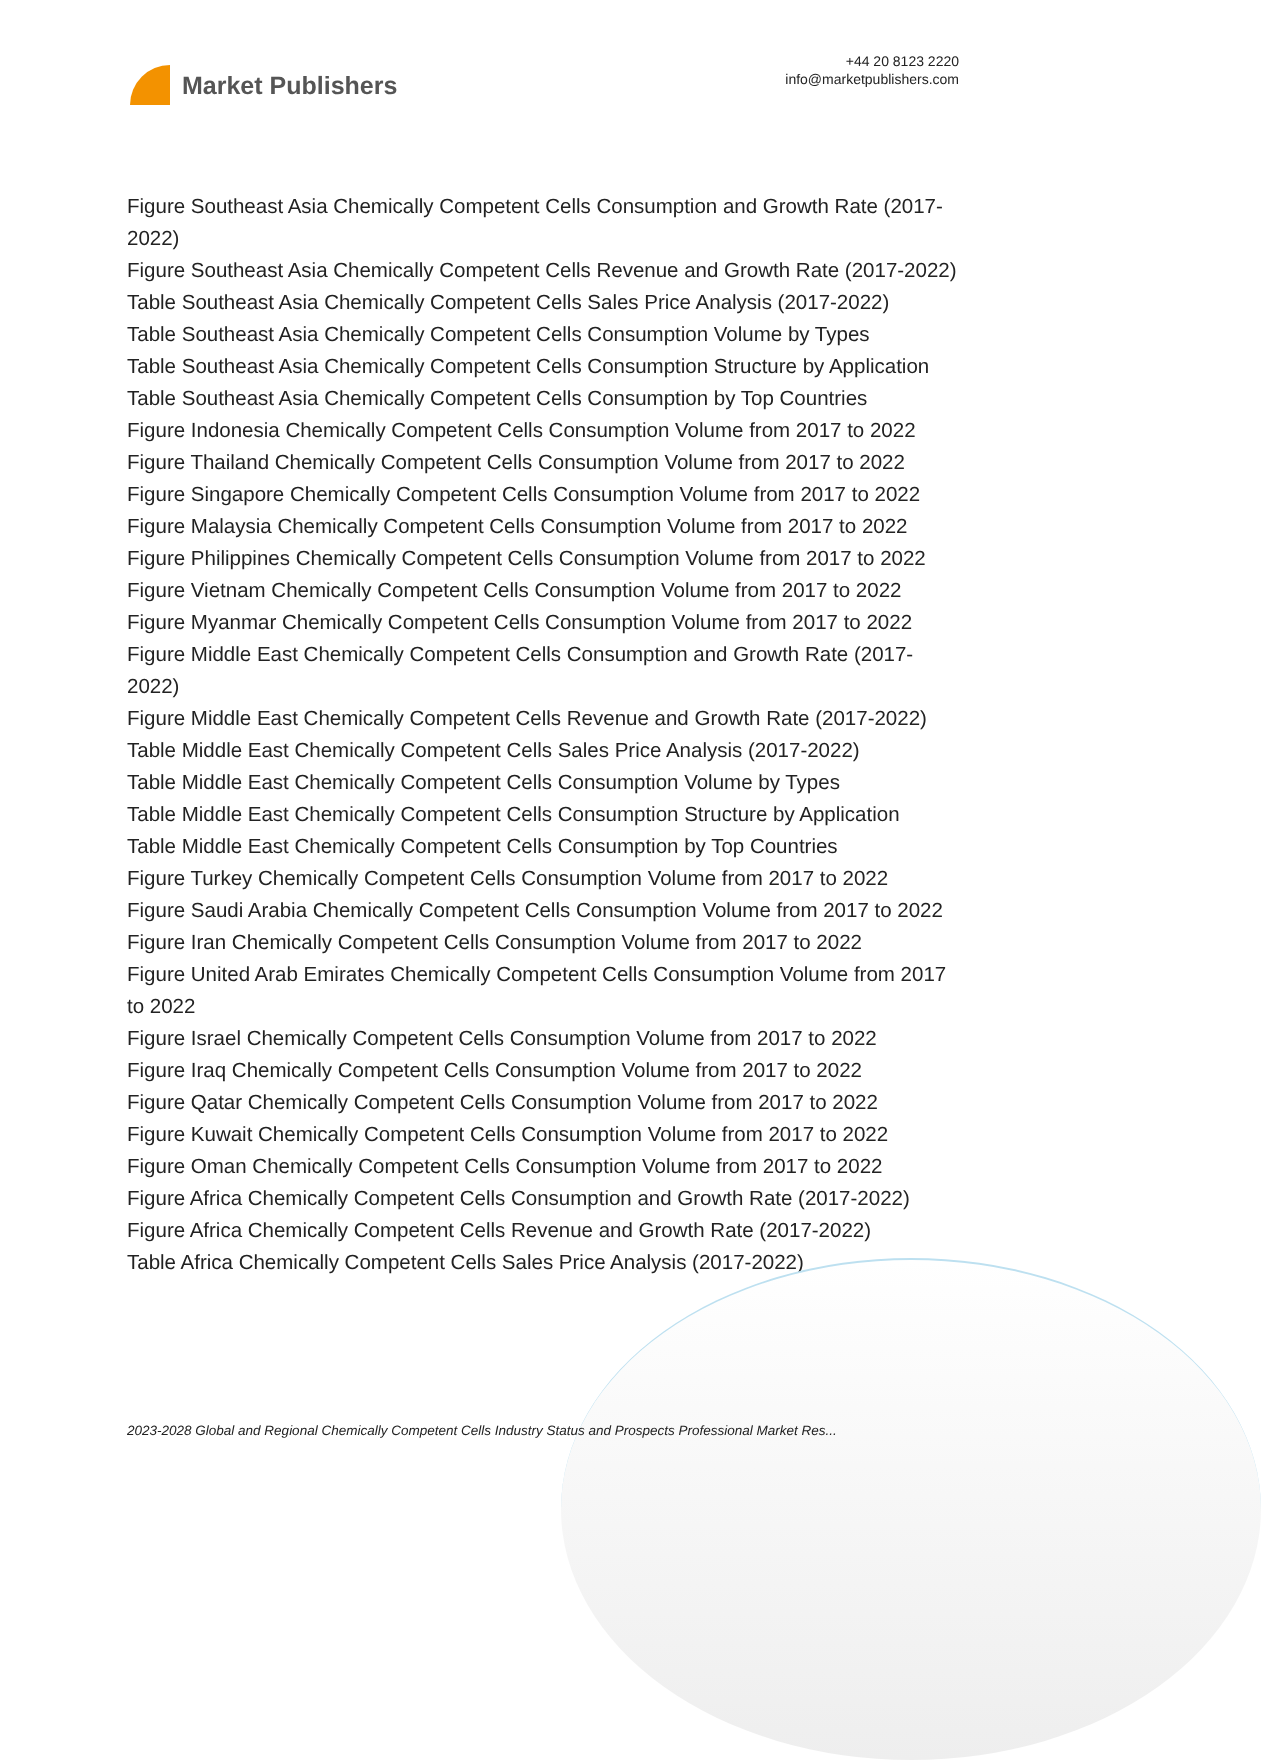Market Publishers
+44 20 8123 2220
info@marketpublishers.com
Figure Southeast Asia Chemically Competent Cells Consumption and Growth Rate (2017-2022)
Figure Southeast Asia Chemically Competent Cells Revenue and Growth Rate (2017-2022)
Table Southeast Asia Chemically Competent Cells Sales Price Analysis (2017-2022)
Table Southeast Asia Chemically Competent Cells Consumption Volume by Types
Table Southeast Asia Chemically Competent Cells Consumption Structure by Application
Table Southeast Asia Chemically Competent Cells Consumption by Top Countries
Figure Indonesia Chemically Competent Cells Consumption Volume from 2017 to 2022
Figure Thailand Chemically Competent Cells Consumption Volume from 2017 to 2022
Figure Singapore Chemically Competent Cells Consumption Volume from 2017 to 2022
Figure Malaysia Chemically Competent Cells Consumption Volume from 2017 to 2022
Figure Philippines Chemically Competent Cells Consumption Volume from 2017 to 2022
Figure Vietnam Chemically Competent Cells Consumption Volume from 2017 to 2022
Figure Myanmar Chemically Competent Cells Consumption Volume from 2017 to 2022
Figure Middle East Chemically Competent Cells Consumption and Growth Rate (2017-2022)
Figure Middle East Chemically Competent Cells Revenue and Growth Rate (2017-2022)
Table Middle East Chemically Competent Cells Sales Price Analysis (2017-2022)
Table Middle East Chemically Competent Cells Consumption Volume by Types
Table Middle East Chemically Competent Cells Consumption Structure by Application
Table Middle East Chemically Competent Cells Consumption by Top Countries
Figure Turkey Chemically Competent Cells Consumption Volume from 2017 to 2022
Figure Saudi Arabia Chemically Competent Cells Consumption Volume from 2017 to 2022
Figure Iran Chemically Competent Cells Consumption Volume from 2017 to 2022
Figure United Arab Emirates Chemically Competent Cells Consumption Volume from 2017 to 2022
Figure Israel Chemically Competent Cells Consumption Volume from 2017 to 2022
Figure Iraq Chemically Competent Cells Consumption Volume from 2017 to 2022
Figure Qatar Chemically Competent Cells Consumption Volume from 2017 to 2022
Figure Kuwait Chemically Competent Cells Consumption Volume from 2017 to 2022
Figure Oman Chemically Competent Cells Consumption Volume from 2017 to 2022
Figure Africa Chemically Competent Cells Consumption and Growth Rate (2017-2022)
Figure Africa Chemically Competent Cells Revenue and Growth Rate (2017-2022)
Table Africa Chemically Competent Cells Sales Price Analysis (2017-2022)
2023-2028 Global and Regional Chemically Competent Cells Industry Status and Prospects Professional Market Res...